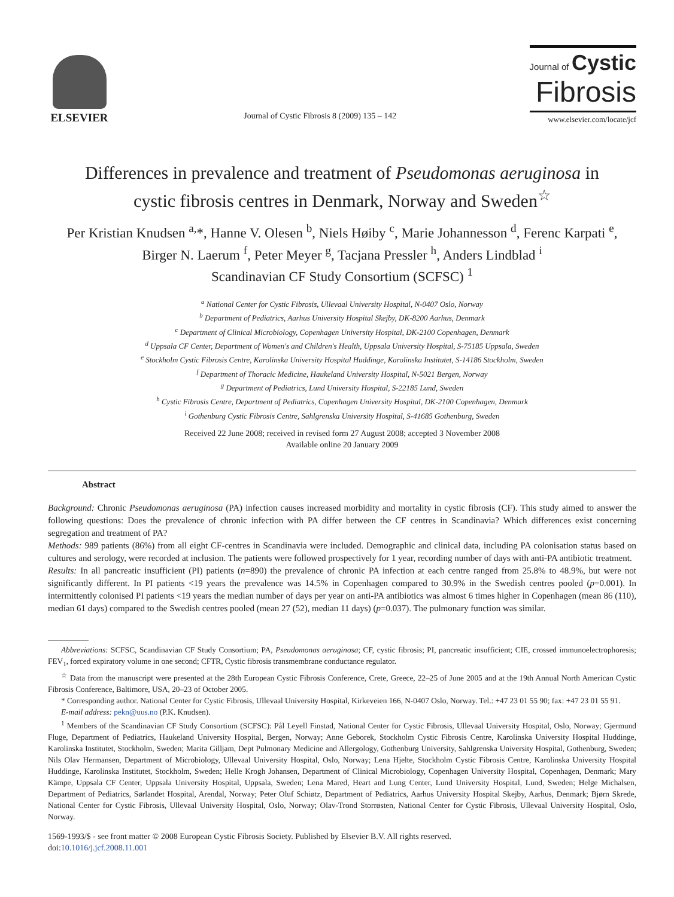ELSEVIER
Journal of Cystic Fibrosis 8 (2009) 135 – 142
Journal of Cystic
Fibrosis
www.elsevier.com/locate/jcf
Differences in prevalence and treatment of Pseudomonas aeruginosa in
cystic fibrosis centres in Denmark, Norway and Sweden<sup>☆</sup>
Per Kristian Knudsen <sup>a,</sup>*, Hanne V. Olesen <sup>b</sup>, Niels Høiby <sup>c</sup>, Marie Johannesson <sup>d</sup>, Ferenc Karpati <sup>e</sup>,
Birger N. Laerum <sup>f</sup>, Peter Meyer <sup>g</sup>, Tacjana Pressler <sup>h</sup>, Anders Lindblad <sup>i</sup>
Scandinavian CF Study Consortium (SCFSC) <sup>1</sup>
<sup>a</sup> National Center for Cystic Fibrosis, Ullevaal University Hospital, N-0407 Oslo, Norway
<sup>b</sup> Department of Pediatrics, Aarhus University Hospital Skejby, DK-8200 Aarhus, Denmark
<sup>c</sup> Department of Clinical Microbiology, Copenhagen University Hospital, DK-2100 Copenhagen, Denmark
<sup>d</sup> Uppsala CF Center, Department of Women's and Children's Health, Uppsala University Hospital, S-75185 Uppsala, Sweden
<sup>e</sup> Stockholm Cystic Fibrosis Centre, Karolinska University Hospital Huddinge, Karolinska Institutet, S-14186 Stockholm, Sweden
<sup>f</sup> Department of Thoracic Medicine, Haukeland University Hospital, N-5021 Bergen, Norway
<sup>g</sup> Department of Pediatrics, Lund University Hospital, S-22185 Lund, Sweden
<sup>h</sup> Cystic Fibrosis Centre, Department of Pediatrics, Copenhagen University Hospital, DK-2100 Copenhagen, Denmark
<sup>i</sup> Gothenburg Cystic Fibrosis Centre, Sahlgrenska University Hospital, S-41685 Gothenburg, Sweden
Received 22 June 2008; received in revised form 27 August 2008; accepted 3 November 2008
Available online 20 January 2009
Abstract
Background: Chronic Pseudomonas aeruginosa (PA) infection causes increased morbidity and mortality in cystic fibrosis (CF). This study aimed to answer the following questions: Does the prevalence of chronic infection with PA differ between the CF centres in Scandinavia? Which differences exist concerning segregation and treatment of PA?
Methods: 989 patients (86%) from all eight CF-centres in Scandinavia were included. Demographic and clinical data, including PA colonisation status based on cultures and serology, were recorded at inclusion. The patients were followed prospectively for 1 year, recording number of days with anti-PA antibiotic treatment.
Results: In all pancreatic insufficient (PI) patients (n=890) the prevalence of chronic PA infection at each centre ranged from 25.8% to 48.9%, but were not significantly different. In PI patients <19 years the prevalence was 14.5% in Copenhagen compared to 30.9% in the Swedish centres pooled (p=0.001). In intermittently colonised PI patients <19 years the median number of days per year on anti-PA antibiotics was almost 6 times higher in Copenhagen (mean 86 (110), median 61 days) compared to the Swedish centres pooled (mean 27 (52), median 11 days) (p=0.037). The pulmonary function was similar.
Abbreviations: SCFSC, Scandinavian CF Study Consortium; PA, Pseudomonas aeruginosa; CF, cystic fibrosis; PI, pancreatic insufficient; CIE, crossed immunoelectrophoresis; FEV<sub>1</sub>, forced expiratory volume in one second; CFTR, Cystic fibrosis transmembrane conductance regulator.
<sup>☆</sup> Data from the manuscript were presented at the 28th European Cystic Fibrosis Conference, Crete, Greece, 22–25 of June 2005 and at the 19th Annual North American Cystic Fibrosis Conference, Baltimore, USA, 20–23 of October 2005.
* Corresponding author. National Center for Cystic Fibrosis, Ullevaal University Hospital, Kirkeveien 166, N-0407 Oslo, Norway. Tel.: +47 23 01 55 90; fax: +47 23 01 55 91.
E-mail address: pekn@uus.no (P.K. Knudsen).
<sup>1</sup> Members of the Scandinavian CF Study Consortium (SCFSC): Pål Leyell Finstad, National Center for Cystic Fibrosis, Ullevaal University Hospital, Oslo, Norway; Gjermund Fluge, Department of Pediatrics, Haukeland University Hospital, Bergen, Norway; Anne Geborek, Stockholm Cystic Fibrosis Centre, Karolinska University Hospital Huddinge, Karolinska Institutet, Stockholm, Sweden; Marita Gilljam, Dept Pulmonary Medicine and Allergology, Gothenburg University, Sahlgrenska University Hospital, Gothenburg, Sweden; Nils Olav Hermansen, Department of Microbiology, Ullevaal University Hospital, Oslo, Norway; Lena Hjelte, Stockholm Cystic Fibrosis Centre, Karolinska University Hospital Huddinge, Karolinska Institutet, Stockholm, Sweden; Helle Krogh Johansen, Department of Clinical Microbiology, Copenhagen University Hospital, Copenhagen, Denmark; Mary Kämpe, Uppsala CF Center, Uppsala University Hospital, Uppsala, Sweden; Lena Mared, Heart and Lung Center, Lund University Hospital, Lund, Sweden; Helge Michalsen, Department of Pediatrics, Sørlandet Hospital, Arendal, Norway; Peter Oluf Schiøtz, Department of Pediatrics, Aarhus University Hospital Skejby, Aarhus, Denmark; Bjørn Skrede, National Center for Cystic Fibrosis, Ullevaal University Hospital, Oslo, Norway; Olav-Trond Storrøsten, National Center for Cystic Fibrosis, Ullevaal University Hospital, Oslo, Norway.
1569-1993/$ - see front matter © 2008 European Cystic Fibrosis Society. Published by Elsevier B.V. All rights reserved.
doi:10.1016/j.jcf.2008.11.001